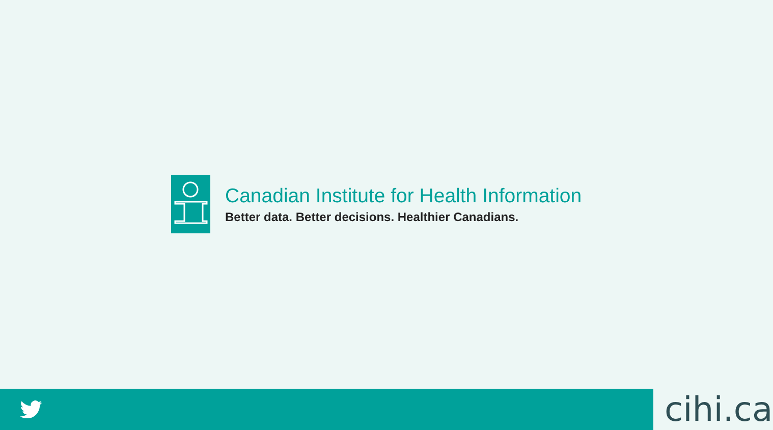Canadian Institute for Health Information
Better data. Better decisions. Healthier Canadians.
cihi.ca